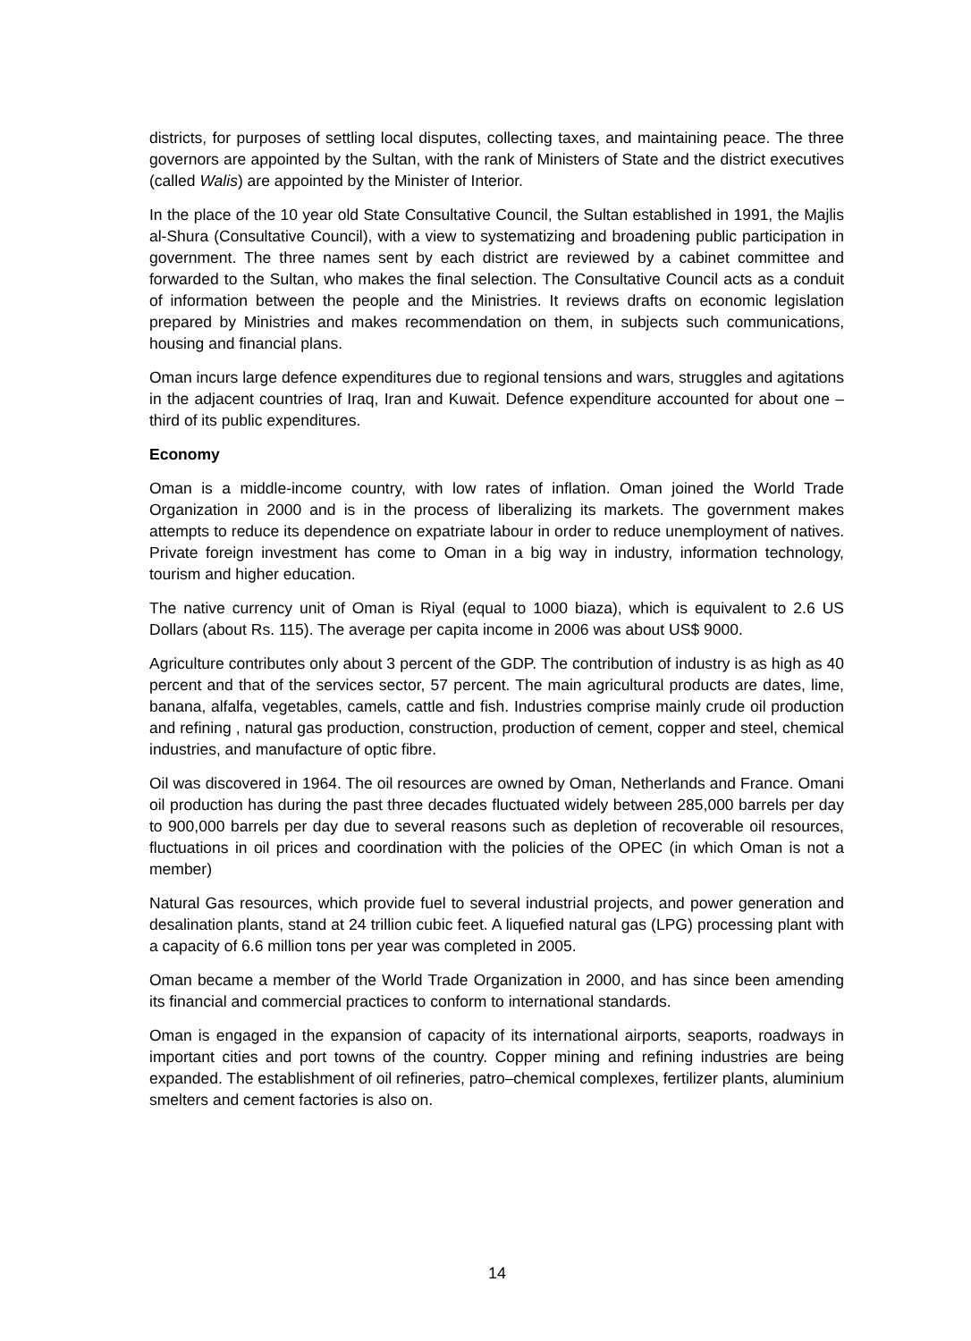districts, for purposes of settling local disputes, collecting taxes, and maintaining peace. The three governors are appointed by the Sultan, with the rank of Ministers of State and the district executives (called Walis) are appointed by the Minister of Interior.
In the place of the 10 year old State Consultative Council, the Sultan established in 1991, the Majlis al-Shura (Consultative Council), with a view to systematizing and broadening public participation in government. The three names sent by each district are reviewed by a cabinet committee and forwarded to the Sultan, who makes the final selection. The Consultative Council acts as a conduit of information between the people and the Ministries. It reviews drafts on economic legislation prepared by Ministries and makes recommendation on them, in subjects such communications, housing and financial plans.
Oman incurs large defence expenditures due to regional tensions and wars, struggles and agitations in the adjacent countries of Iraq, Iran and Kuwait. Defence expenditure accounted for about one –third of its public expenditures.
Economy
Oman is a middle-income country, with low rates of inflation. Oman joined the World Trade Organization in 2000 and is in the process of liberalizing its markets. The government makes attempts to reduce its dependence on expatriate labour in order to reduce unemployment of natives. Private foreign investment has come to Oman in a big way in industry, information technology, tourism and higher education.
The native currency unit of Oman is Riyal (equal to 1000 biaza), which is equivalent to 2.6 US Dollars (about Rs. 115). The average per capita income in 2006 was about US$ 9000.
Agriculture contributes only about 3 percent of the GDP. The contribution of industry is as high as 40 percent and that of the services sector, 57 percent. The main agricultural products are dates, lime, banana, alfalfa, vegetables, camels, cattle and fish. Industries comprise mainly crude oil production and refining , natural gas production, construction, production of cement, copper and steel, chemical industries, and manufacture of optic fibre.
Oil was discovered in 1964. The oil resources are owned by Oman, Netherlands and France. Omani oil production has during the past three decades fluctuated widely between 285,000 barrels per day to 900,000 barrels per day due to several reasons such as depletion of recoverable oil resources, fluctuations in oil prices and coordination with the policies of the OPEC (in which Oman is not a member)
Natural Gas resources, which provide fuel to several industrial projects, and power generation and desalination plants, stand at 24 trillion cubic feet. A liquefied natural gas (LPG) processing plant with a capacity of 6.6 million tons per year was completed in 2005.
Oman became a member of the World Trade Organization in 2000, and has since been amending its financial and commercial practices to conform to international standards.
Oman is engaged in the expansion of capacity of its international airports, seaports, roadways in important cities and port towns of the country. Copper mining and refining industries are being expanded. The establishment of oil refineries, patro–chemical complexes, fertilizer plants, aluminium smelters and cement factories is also on.
14